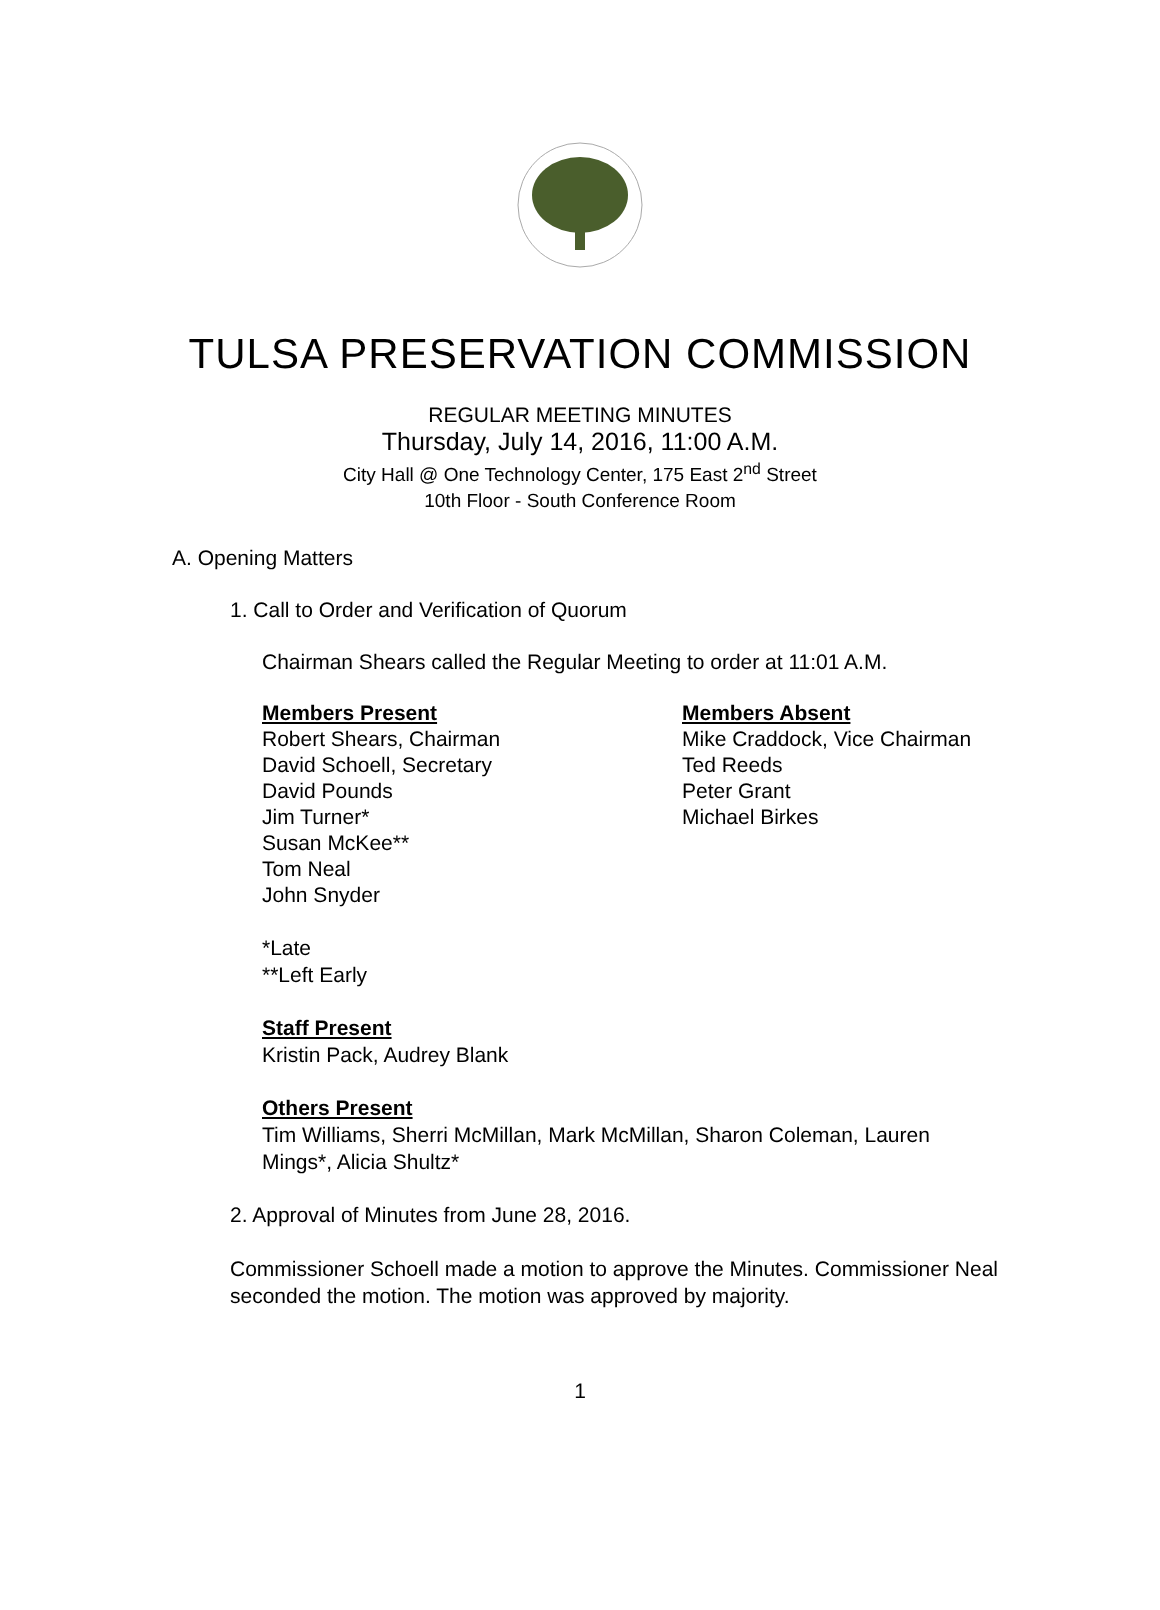TULSA PRESERVATION COMMISSION
REGULAR MEETING MINUTES
Thursday, July 14, 2016, 11:00 A.M.
City Hall @ One Technology Center, 175 East 2<sup>nd</sup> Street
10th Floor - South Conference Room
A. Opening Matters
1. Call to Order and Verification of Quorum
Chairman Shears called the Regular Meeting to order at 11:01 A.M.
Members Present
Robert Shears, Chairman
David Schoell, Secretary
David Pounds
Jim Turner*
Susan McKee**
Tom Neal
John Snyder
Members Absent
Mike Craddock, Vice Chairman
Ted Reeds
Peter Grant
Michael Birkes
*Late
**Left Early
Staff Present
Kristin Pack, Audrey Blank
Others Present
Tim Williams, Sherri McMillan, Mark McMillan, Sharon Coleman, Lauren Mings*, Alicia Shultz*
2. Approval of Minutes from June 28, 2016.
Commissioner Schoell made a motion to approve the Minutes. Commissioner Neal seconded the motion. The motion was approved by majority.
1